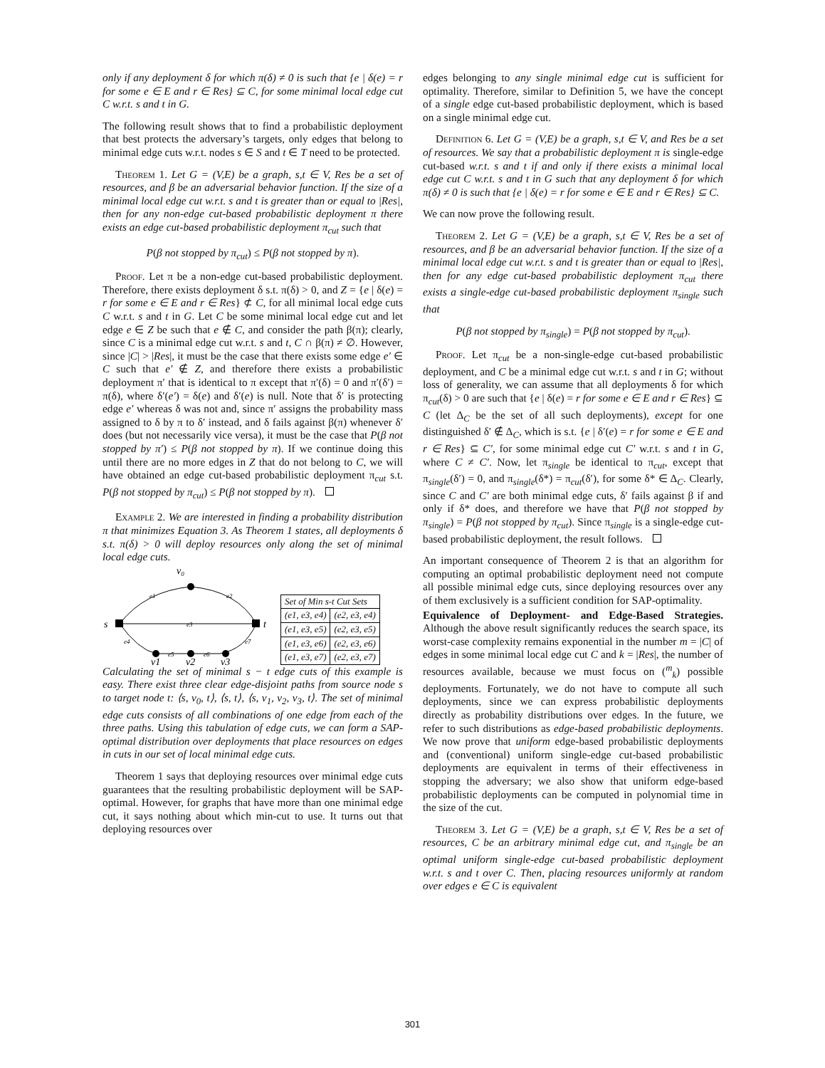only if any deployment δ for which π(δ) ≠ 0 is such that {e | δ(e) = r for some e ∈ E and r ∈ Res} ⊆ C, for some minimal local edge cut C w.r.t. s and t in G.
The following result shows that to find a probabilistic deployment that best protects the adversary’s targets, only edges that belong to minimal edge cuts w.r.t. nodes s ∈ S and t ∈ T need to be protected.
Theorem 1. Let G = (V,E) be a graph, s,t ∈ V, Res be a set of resources, and β be an adversarial behavior function. If the size of a minimal local edge cut w.r.t. s and t is greater than or equal to |Res|, then for any non-edge cut-based probabilistic deployment π there exists an edge cut-based probabilistic deployment π<sub>cut</sub> such that
P(β not stopped by π<sub>cut</sub>) ≤ P(β not stopped by π).
Proof. Let π be a non-edge cut-based probabilistic deployment. Therefore, there exists deployment δ s.t. π(δ) > 0, and Z = {e | δ(e) = r for some e ∈ E and r ∈ Res} ⊄ C, for all minimal local edge cuts C w.r.t. s and t in G. Let C be some minimal local edge cut and let edge e ∈ Z be such that e ∉ C, and consider the path β(π); clearly, since C is a minimal edge cut w.r.t. s and t, C ∩ β(π) ≠ ∅. However, since |C| > |Res|, it must be the case that there exists some edge e′ ∈ C such that e′ ∉ Z, and therefore there exists a probabilistic deployment π′ that is identical to π except that π′(δ) = 0 and π′(δ′) = π(δ), where δ′(e′) = δ(e) and δ′(e) is null. Note that δ′ is protecting edge e′ whereas δ was not and, since π′ assigns the probability mass assigned to δ by π to δ′ instead, and δ fails against β(π) whenever δ′ does (but not necessarily vice versa), it must be the case that P(β not stopped by π′) ≤ P(β not stopped by π). If we continue doing this until there are no more edges in Z that do not belong to C, we will have obtained an edge cut-based probabilistic deployment π<sub>cut</sub> s.t. P(β not stopped by π<sub>cut</sub>) ≤ P(β not stopped by π).
Example 2. We are interested in finding a probability distribution π that minimizes Equation 3. As Theorem 1 states, all deployments δ s.t. π(δ) > 0 will deploy resources only along the set of minimal local edge cuts.
v0
s
t
e1
e2
e3
e4
e5
e6
e7
v1
v2
v3
| Set of Min s-t Cut Sets | |
| --- | --- |
| (e1, e3, e4) | (e2, e3, e4) |
| (e1, e3, e5) | (e2, e3, e5) |
| (e1, e3, e6) | (e2, e3, e6) |
| (e1, e3, e7) | (e2, e3, e7) |
Calculating the set of minimal s − t edge cuts of this example is easy. There exist three clear edge-disjoint paths from source node s to target node t: ⟨s, v<sub>0</sub>, t⟩, ⟨s, t⟩, ⟨s, v<sub>1</sub>, v<sub>2</sub>, v<sub>3</sub>, t⟩. The set of minimal edge cuts consists of all combinations of one edge from each of the three paths. Using this tabulation of edge cuts, we can form a SAP-optimal distribution over deployments that place resources on edges in cuts in our set of local minimal edge cuts.
Theorem 1 says that deploying resources over minimal edge cuts guarantees that the resulting probabilistic deployment will be SAP-optimal. However, for graphs that have more than one minimal edge cut, it says nothing about which min-cut to use. It turns out that deploying resources over
edges belonging to any single minimal edge cut is sufficient for optimality. Therefore, similar to Definition 5, we have the concept of a single edge cut-based probabilistic deployment, which is based on a single minimal edge cut.
Definition 6. Let G = (V,E) be a graph, s,t ∈ V, and Res be a set of resources. We say that a probabilistic deployment π is single-edge cut-based w.r.t. s and t if and only if there exists a minimal local edge cut C w.r.t. s and t in G such that any deployment δ for which π(δ) ≠ 0 is such that {e | δ(e) = r for some e ∈ E and r ∈ Res} ⊆ C.
We can now prove the following result.
Theorem 2. Let G = (V,E) be a graph, s,t ∈ V, Res be a set of resources, and β be an adversarial behavior function. If the size of a minimal local edge cut w.r.t. s and t is greater than or equal to |Res|, then for any edge cut-based probabilistic deployment π<sub>cut</sub> there exists a single-edge cut-based probabilistic deployment π<sub>single</sub> such that
P(β not stopped by π<sub>single</sub>) = P(β not stopped by π<sub>cut</sub>).
Proof. Let π<sub>cut</sub> be a non-single-edge cut-based probabilistic deployment, and C be a minimal edge cut w.r.t. s and t in G; without loss of generality, we can assume that all deployments δ for which π<sub>cut</sub>(δ) > 0 are such that {e | δ(e) = r for some e ∈ E and r ∈ Res} ⊆ C (let Δ<sub>C</sub> be the set of all such deployments), except for one distinguished δ′ ∉ Δ<sub>C</sub>, which is s.t. {e | δ′(e) = r for some e ∈ E and r ∈ Res} ⊆ C′, for some minimal edge cut C′ w.r.t. s and t in G, where C ≠ C′. Now, let π<sub>single</sub> be identical to π<sub>cut</sub>, except that π<sub>single</sub>(δ′) = 0, and π<sub>single</sub>(δ*) = π<sub>cut</sub>(δ′), for some δ* ∈ Δ<sub>C</sub>. Clearly, since C and C′ are both minimal edge cuts, δ′ fails against β if and only if δ* does, and therefore we have that P(β not stopped by π<sub>single</sub>) = P(β not stopped by π<sub>cut</sub>). Since π<sub>single</sub> is a single-edge cut-based probabilistic deployment, the result follows.
An important consequence of Theorem 2 is that an algorithm for computing an optimal probabilistic deployment need not compute all possible minimal edge cuts, since deploying resources over any of them exclusively is a sufficient condition for SAP-optimality.
Equivalence of Deployment- and Edge-Based Strategies. Although the above result significantly reduces the search space, its worst-case complexity remains exponential in the number m = |C| of edges in some minimal local edge cut C and k = |Res|, the number of resources available, because we must focus on (<sup>m</sup><sub>k</sub>) possible deployments. Fortunately, we do not have to compute all such deployments, since we can express probabilistic deployments directly as probability distributions over edges. In the future, we refer to such distributions as edge-based probabilistic deployments. We now prove that uniform edge-based probabilistic deployments and (conventional) uniform single-edge cut-based probabilistic deployments are equivalent in terms of their effectiveness in stopping the adversary; we also show that uniform edge-based probabilistic deployments can be computed in polynomial time in the size of the cut.
Theorem 3. Let G = (V,E) be a graph, s,t ∈ V, Res be a set of resources, C be an arbitrary minimal edge cut, and π<sub>single</sub> be an optimal uniform single-edge cut-based probabilistic deployment w.r.t. s and t over C. Then, placing resources uniformly at random over edges e ∈ C is equivalent
301